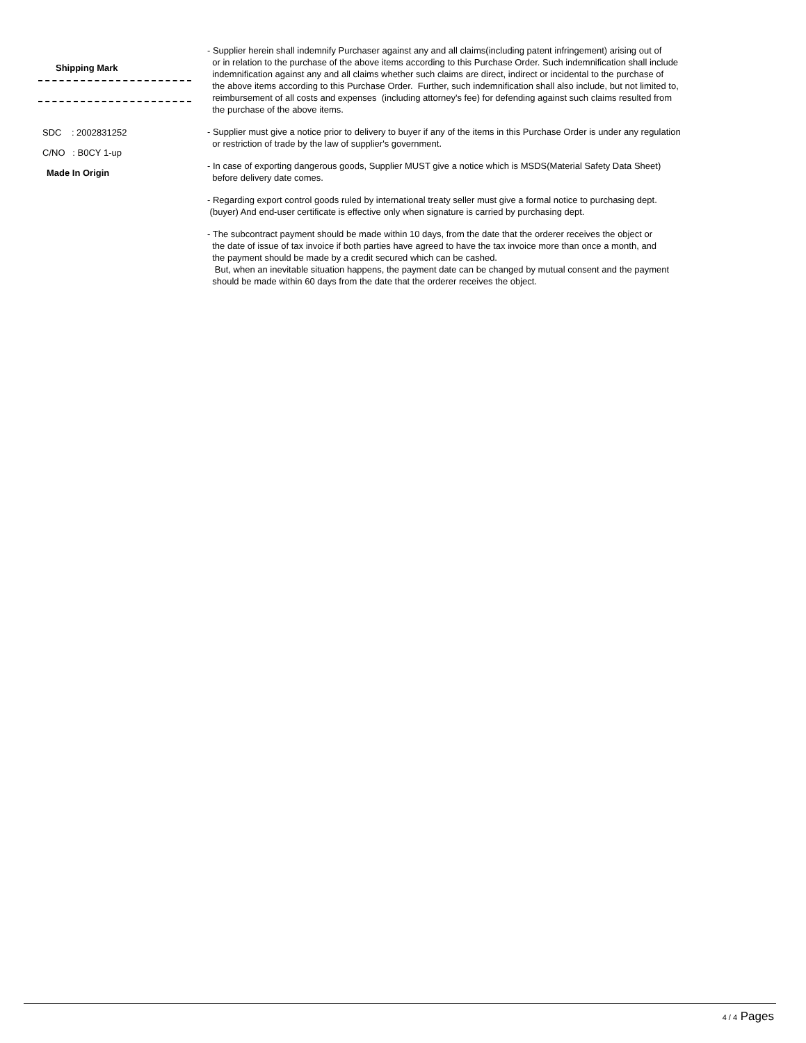Shipping Mark
SDC : 2002831252
C/NO : B0CY 1-up
Made In Origin
- Supplier herein shall indemnify Purchaser against any and all claims(including patent infringement) arising out of or in relation to the purchase of the above items according to this Purchase Order. Such indemnification shall include indemnification against any and all claims whether such claims are direct, indirect or incidental to the purchase of the above items according to this Purchase Order. Further, such indemnification shall also include, but not limited to, reimbursement of all costs and expenses (including attorney's fee) for defending against such claims resulted from the purchase of the above items.
- Supplier must give a notice prior to delivery to buyer if any of the items in this Purchase Order is under any regulation or restriction of trade by the law of supplier's government.
- In case of exporting dangerous goods, Supplier MUST give a notice which is MSDS(Material Safety Data Sheet) before delivery date comes.
- Regarding export control goods ruled by international treaty seller must give a formal notice to purchasing dept. (buyer) And end-user certificate is effective only when signature is carried by purchasing dept.
- The subcontract payment should be made within 10 days, from the date that the orderer receives the object or the date of issue of tax invoice if both parties have agreed to have the tax invoice more than once a month, and the payment should be made by a credit secured which can be cashed. But, when an inevitable situation happens, the payment date can be changed by mutual consent and the payment should be made within 60 days from the date that the orderer receives the object.
4 / 4 Pages